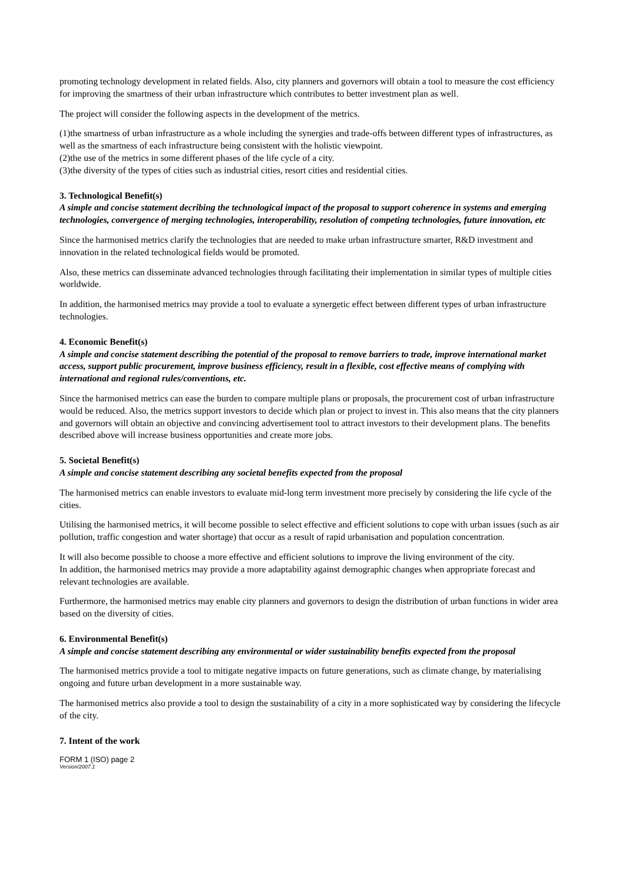promoting technology development in related fields. Also, city planners and governors will obtain a tool to measure the cost efficiency for improving the smartness of their urban infrastructure which contributes to better investment plan as well.
The project will consider the following aspects in the development of the metrics.
(1)the smartness of urban infrastructure as a whole including the synergies and trade-offs between different types of infrastructures, as well as the smartness of each infrastructure being consistent with the holistic viewpoint.
(2)the use of the metrics in some different phases of the life cycle of a city.
(3)the diversity of the types of cities such as industrial cities, resort cities and residential cities.
3. Technological Benefit(s)
A simple and concise statement decribing the technological impact of the proposal to support coherence in systems and emerging technologies, convergence of merging technologies, interoperability, resolution of competing technologies, future innovation, etc
Since the harmonised metrics clarify the technologies that are needed to make urban infrastructure smarter, R&D investment and innovation in the related technological fields would be promoted.
Also, these metrics can disseminate advanced technologies through facilitating their implementation in similar types of multiple cities worldwide.
In addition, the harmonised metrics may provide a tool to evaluate a synergetic effect between different types of urban infrastructure technologies.
4. Economic Benefit(s)
A simple and concise statement describing the potential of the proposal to remove barriers to trade, improve international market access, support public procurement, improve business efficiency, result in a flexible, cost effective means of complying with international and regional rules/conventions, etc.
Since the harmonised metrics can ease the burden to compare multiple plans or proposals, the procurement cost of urban infrastructure would be reduced. Also, the metrics support investors to decide which plan or project to invest in. This also means that the city planners and governors will obtain an objective and convincing advertisement tool to attract investors to their development plans. The benefits described above will increase business opportunities and create more jobs.
5. Societal Benefit(s)
A simple and concise statement describing any societal benefits expected from the proposal
The harmonised metrics can enable investors to evaluate mid-long term investment more precisely by considering the life cycle of the cities.
Utilising the harmonised metrics, it will become possible to select effective and efficient solutions to cope with urban issues (such as air pollution, traffic congestion and water shortage) that occur as a result of rapid urbanisation and population concentration.
It will also become possible to choose a more effective and efficient solutions to improve the living environment of the city.
In addition, the harmonised metrics may provide a more adaptability against demographic changes when appropriate forecast and relevant technologies are available.
Furthermore, the harmonised metrics may enable city planners and governors to design the distribution of urban functions in wider area based on the diversity of cities.
6. Environmental Benefit(s)
A simple and concise statement describing any environmental or wider sustainability benefits expected from the proposal
The harmonised metrics provide a tool to mitigate negative impacts on future generations, such as climate change, by materialising ongoing and future urban development in a more sustainable way.
The harmonised metrics also provide a tool to design the sustainability of a city in a more sophisticated way by considering the lifecycle of the city.
7. Intent of the work
FORM 1 (ISO) page 2
Version/2007.1